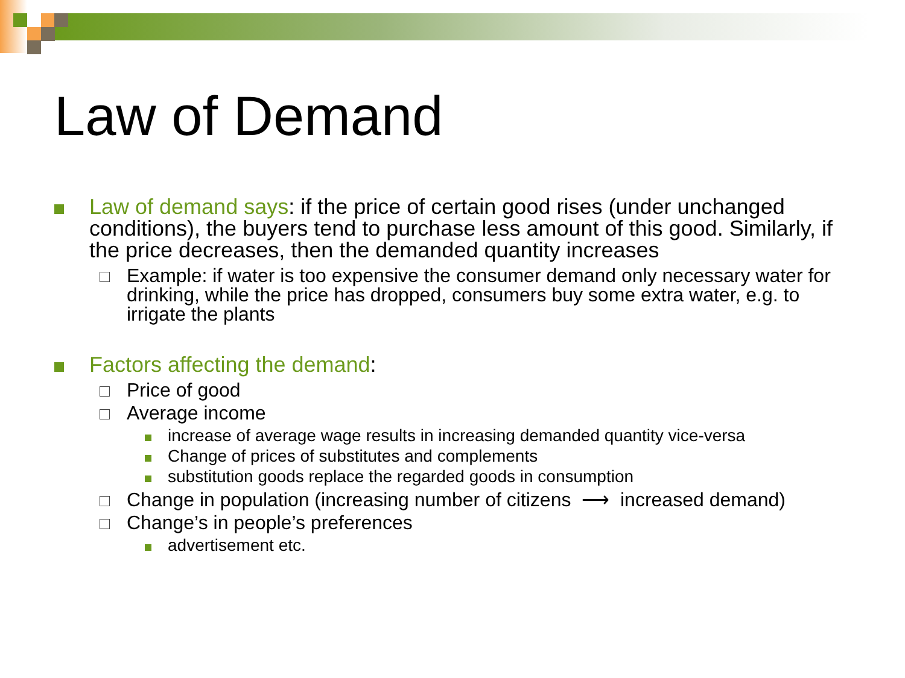Law of Demand
Law of demand says: if the price of certain good rises (under unchanged conditions), the buyers tend to purchase less amount of this good. Similarly, if the price decreases, then the demanded quantity increases
Example: if water is too expensive the consumer demand only necessary water for drinking, while the price has dropped, consumers buy some extra water, e.g. to irrigate the plants
Factors affecting the demand:
Price of good
Average income
increase of average wage results in increasing demanded quantity vice-versa
Change of prices of substitutes and complements
substitution goods replace the regarded goods in consumption
Change in population (increasing number of citizens ⟶ increased demand)
Change’s in people’s preferences
advertisement etc.